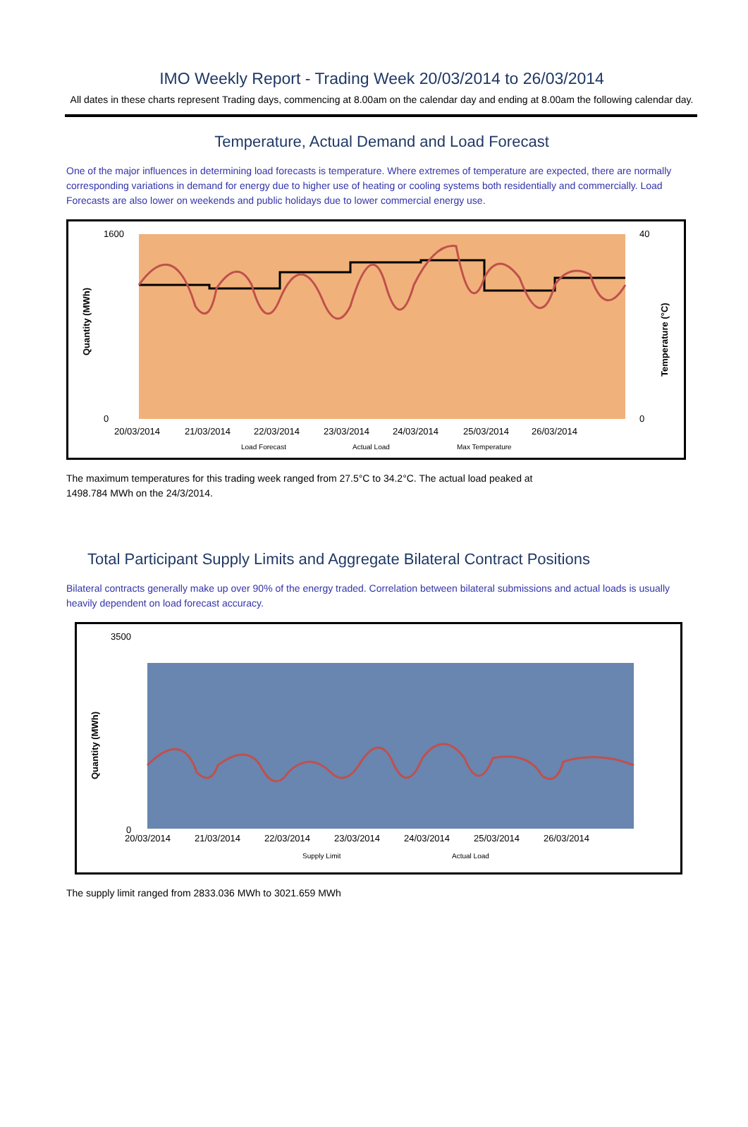IMO Weekly Report - Trading Week 20/03/2014 to 26/03/2014
All dates in these charts represent Trading days, commencing at 8.00am on the calendar day and ending at 8.00am the following calendar day.
Temperature, Actual Demand and Load Forecast
One of the major influences in determining load forecasts is temperature. Where extremes of temperature are expected, there are normally corresponding variations in demand for energy due to higher use of heating or cooling systems both residentially and commercially. Load Forecasts are also lower on weekends and public holidays due to lower commercial energy use.
Quantity (MWh)
1600
0
40
0
20/03/2014
21/03/2014
22/03/2014
23/03/2014
24/03/2014
25/03/2014
26/03/2014
Load Forecast
Actual Load
Max Temperature
Temperature (°C)
The maximum temperatures for this trading week ranged from 27.5°C to 34.2°C. The actual load peaked at
1498.784 MWh on the 24/3/2014.
Total Participant Supply Limits and Aggregate Bilateral Contract Positions
Bilateral contracts generally make up over 90% of the energy traded. Correlation between bilateral submissions and actual loads is usually heavily dependent on load forecast accuracy.
Quantity (MWh)
3500
0
20/03/2014
21/03/2014
22/03/2014
23/03/2014
24/03/2014
25/03/2014
26/03/2014
Supply Limit
Actual Load
The supply limit ranged from 2833.036 MWh to 3021.659 MWh